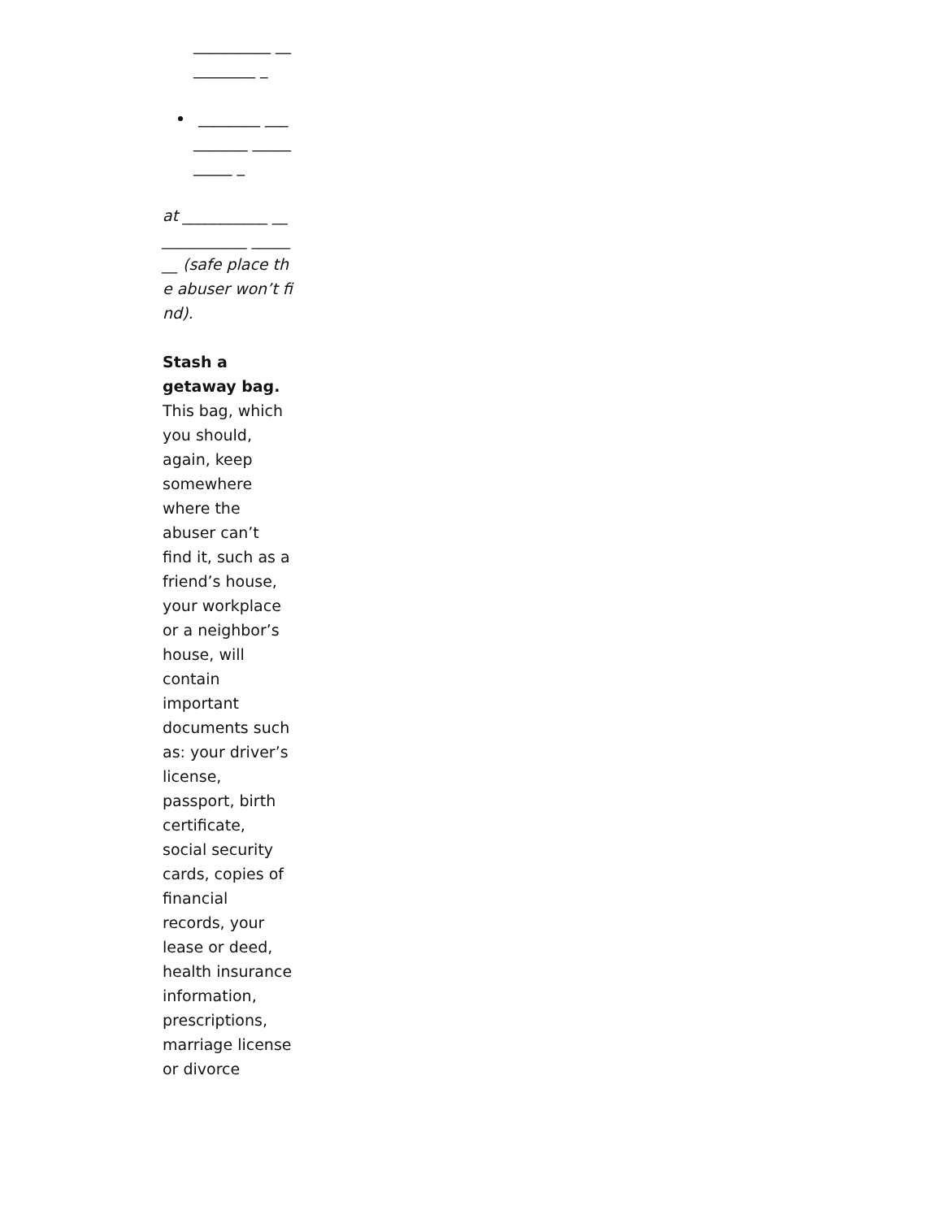__________ __________ _
________ __________ __________ _
at ___________ _____________ _______ (safe place the abuser won’t find).
Stash a getaway bag. This bag, which you should, again, keep somewhere where the abuser can’t find it, such as a friend’s house, your workplace or a neighbor’s house, will contain important documents such as: your driver’s license, passport, birth certificate, social security cards, copies of financial records, your lease or deed, health insurance information, prescriptions, marriage license or divorce